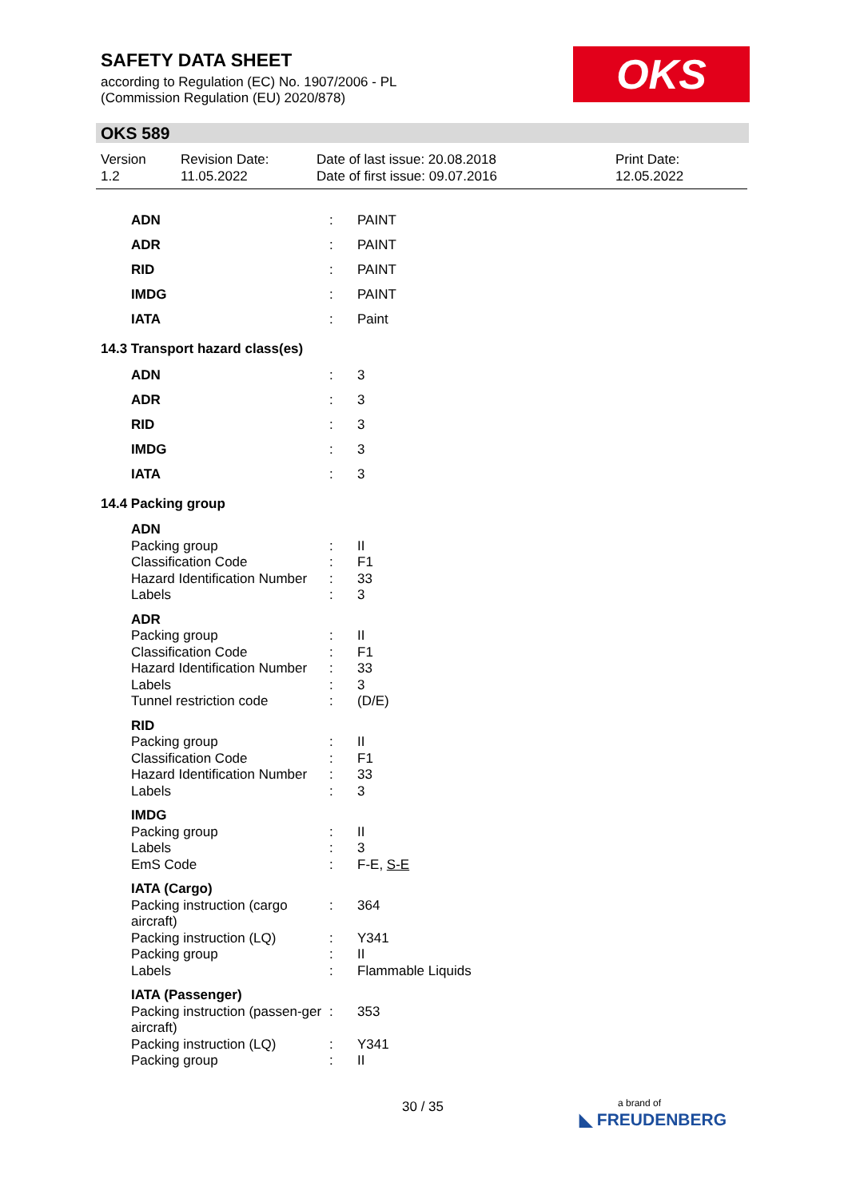SAFETY DATA SHEET
according to Regulation (EC) No. 1907/2006 - PL
(Commission Regulation (EU) 2020/878)
OKS
OKS 589
Version
1.2
Revision Date:
11.05.2022
Date of last issue: 20.08.2018
Date of first issue: 09.07.2016
Print Date:
12.05.2022
| ADN | : | PAINT |
| ADR | : | PAINT |
| RID | : | PAINT |
| IMDG | : | PAINT |
| IATA | : | Paint |
| 14.3 Transport hazard class(es) | | |
| ADN | : | 3 |
| ADR | : | 3 |
| RID | : | 3 |
| IMDG | : | 3 |
| IATA | : | 3 |
| 14.4 Packing group | | |
| ADN | | |
| Packing group | : | II |
| Classification Code | : | F1 |
| Hazard Identification Number | : | 33 |
| Labels | : | 3 |
| ADR | | |
| Packing group | : | II |
| Classification Code | : | F1 |
| Hazard Identification Number | : | 33 |
| Labels | : | 3 |
| Tunnel restriction code | : | (D/E) |
| RID | | |
| Packing group | : | II |
| Classification Code | : | F1 |
| Hazard Identification Number | : | 33 |
| Labels | : | 3 |
| IMDG | | |
| Packing group | : | II |
| Labels | : | 3 |
| EmS Code | : | F-E, S-E |
| IATA (Cargo) | | |
| Packing instruction (cargo aircraft) | : | 364 |
| Packing instruction (LQ) | : | Y341 |
| Packing group | : | II |
| Labels | : | Flammable Liquids |
| IATA (Passenger) | | |
| Packing instruction (passen-ger aircraft) | : | 353 |
| Packing instruction (LQ) | : | Y341 |
| Packing group | : | II |
30 / 35
a brand of
◣ FREUDENBERG